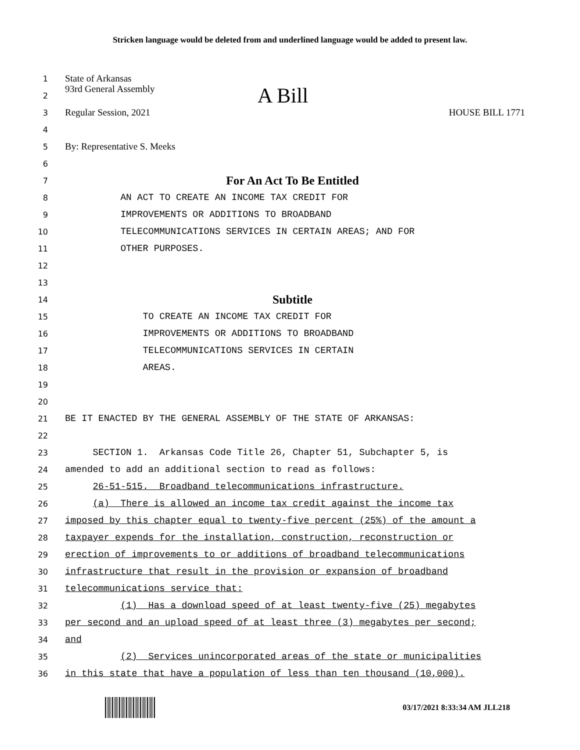Stricken language would be deleted from and underlined language would be added to present law.
1
State of Arkansas
2
93rd General Assembly A Bill
3
Regular Session, 2021 HOUSE BILL 1771
4
5
By: Representative S. Meeks
6
7
For An Act To Be Entitled
8
AN ACT TO CREATE AN INCOME TAX CREDIT FOR
9
IMPROVEMENTS OR ADDITIONS TO BROADBAND
10
TELECOMMUNICATIONS SERVICES IN CERTAIN AREAS; AND FOR
11
OTHER PURPOSES.
12
13
14
Subtitle
15
TO CREATE AN INCOME TAX CREDIT FOR
16
IMPROVEMENTS OR ADDITIONS TO BROADBAND
17
TELECOMMUNICATIONS SERVICES IN CERTAIN
18
AREAS.
19
20
21
BE IT ENACTED BY THE GENERAL ASSEMBLY OF THE STATE OF ARKANSAS:
22
23
SECTION 1. Arkansas Code Title 26, Chapter 51, Subchapter 5, is
24
amended to add an additional section to read as follows:
25
26-51-515. Broadband telecommunications infrastructure.
26
(a) There is allowed an income tax credit against the income tax
27
imposed by this chapter equal to twenty-five percent (25%) of the amount a
28
taxpayer expends for the installation, construction, reconstruction or
29
erection of improvements to or additions of broadband telecommunications
30
infrastructure that result in the provision or expansion of broadband
31
telecommunications service that:
32
(1) Has a download speed of at least twenty-five (25) megabytes
33
per second and an upload speed of at least three (3) megabytes per second;
34
and
35
(2) Services unincorporated areas of the state or municipalities
36
in this state that have a population of less than ten thousand (10,000).
03/17/2021 8:33:34 AM JLL218